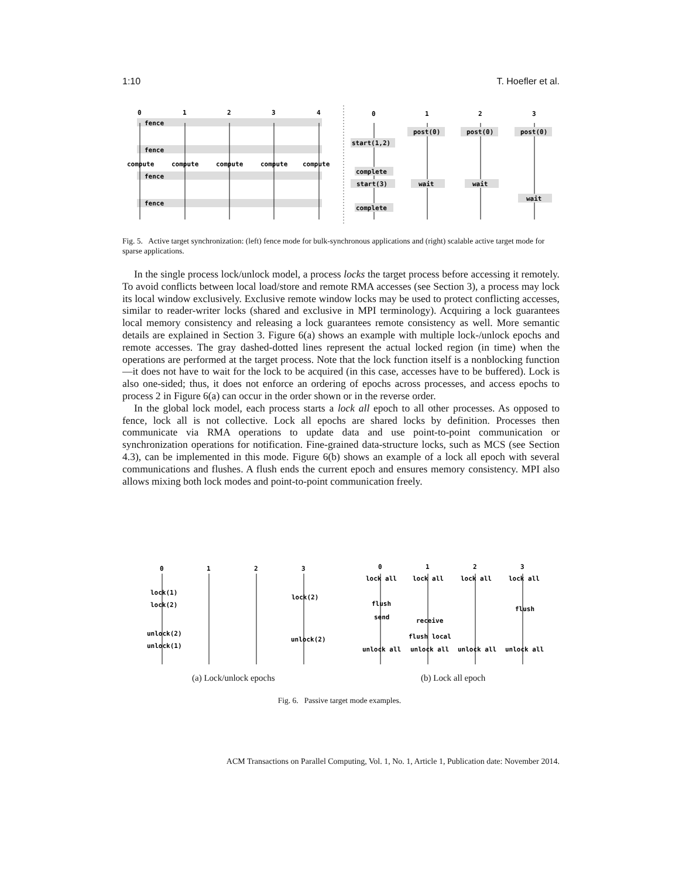1:10 T. Hoefler et al.
0
1
2
3
4
fence
fence
fence
fence
compute
compute
compute
compute
compute
0
1
2
3
post(0)
post(0)
post(0)
start(1,2)
complete
start(3)
wait
wait
wait
complete
Fig. 5. Active target synchronization: (left) fence mode for bulk-synchronous applications and (right) scalable active target mode for sparse applications.
In the single process lock/unlock model, a process locks the target process before accessing it remotely. To avoid conflicts between local load/store and remote RMA accesses (see Section 3), a process may lock its local window exclusively. Exclusive remote window locks may be used to protect conflicting accesses, similar to reader-writer locks (shared and exclusive in MPI terminology). Acquiring a lock guarantees local memory consistency and releasing a lock guarantees remote consistency as well. More semantic details are explained in Section 3. Figure 6(a) shows an example with multiple lock-/unlock epochs and remote accesses. The gray dashed-dotted lines represent the actual locked region (in time) when the operations are performed at the target process. Note that the lock function itself is a nonblocking function—it does not have to wait for the lock to be acquired (in this case, accesses have to be buffered). Lock is also one-sided; thus, it does not enforce an ordering of epochs across processes, and access epochs to process 2 in Figure 6(a) can occur in the order shown or in the reverse order.
In the global lock model, each process starts a lock all epoch to all other processes. As opposed to fence, lock all is not collective. Lock all epochs are shared locks by definition. Processes then communicate via RMA operations to update data and use point-to-point communication or synchronization operations for notification. Fine-grained data-structure locks, such as MCS (see Section 4.3), can be implemented in this mode. Figure 6(b) shows an example of a lock all epoch with several communications and flushes. A flush ends the current epoch and ensures memory consistency. MPI also allows mixing both lock modes and point-to-point communication freely.
0
1
2
3
0
1
2
3
lock(1)
lock(2)
lock(2)
unlock(2)
unlock(1)
unlock(2)
lock all
lock all
lock all
lock all
flush
flush
send
receive
flush local
unlock all
unlock all
unlock all
unlock all
(a) Lock/unlock epochs (b) Lock all epoch
Fig. 6. Passive target mode examples.
ACM Transactions on Parallel Computing, Vol. 1, No. 1, Article 1, Publication date: November 2014.